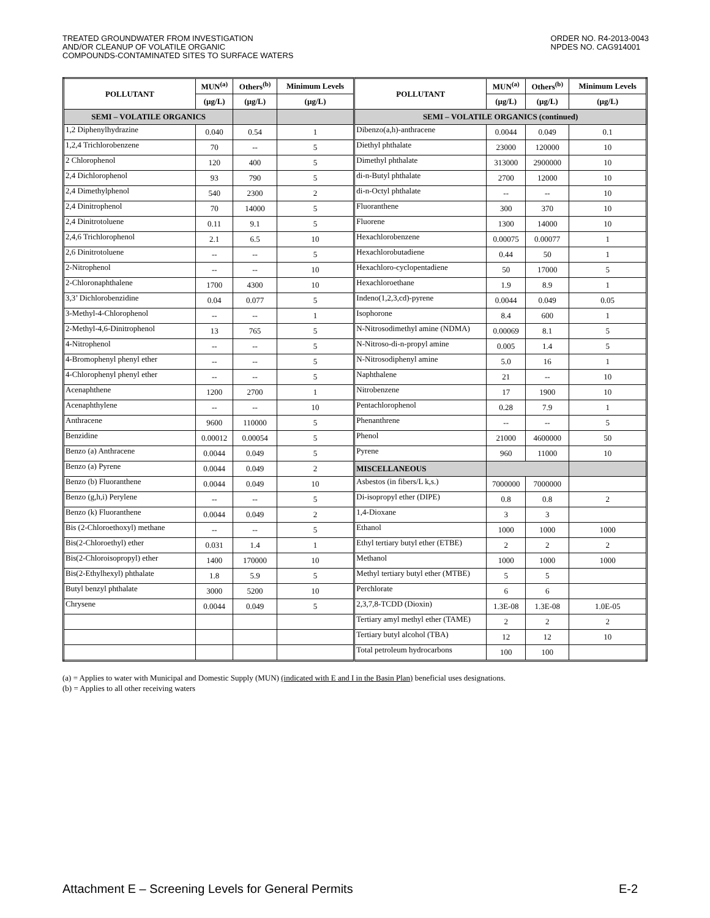TREATED GROUNDWATER FROM INVESTIGATION
AND/OR CLEANUP OF VOLATILE ORGANIC
COMPOUNDS-CONTAMINATED SITES TO SURFACE WATERS
ORDER NO. R4-2013-0043
NPDES NO. CAG914001
| POLLUTANT | MUN<sup>(a)</sup> | Others<sup>(b)</sup> | Minimum Levels | POLLUTANT | MUN<sup>(a)</sup> | Others<sup>(b)</sup> | Minimum Levels |
| --- | --- | --- | --- | --- | --- | --- | --- |
| | (µg/L) | (µg/L) | (µg/L) | | (µg/L) | (µg/L) | (µg/L) |
| SEMI – VOLATILE ORGANICS | | | | SEMI – VOLATILE ORGANICS (continued) | | | |
| 1,2 Diphenylhydrazine | 0.040 | 0.54 | 1 | Dibenzo(a,h)-anthracene | 0.0044 | 0.049 | 0.1 |
| 1,2,4 Trichlorobenzene | 70 | -- | 5 | Diethyl phthalate | 23000 | 120000 | 10 |
| 2 Chlorophenol | 120 | 400 | 5 | Dimethyl phthalate | 313000 | 2900000 | 10 |
| 2,4 Dichlorophenol | 93 | 790 | 5 | di-n-Butyl phthalate | 2700 | 12000 | 10 |
| 2,4 Dimethylphenol | 540 | 2300 | 2 | di-n-Octyl phthalate | -- | -- | 10 |
| 2,4 Dinitrophenol | 70 | 14000 | 5 | Fluoranthene | 300 | 370 | 10 |
| 2,4 Dinitrotoluene | 0.11 | 9.1 | 5 | Fluorene | 1300 | 14000 | 10 |
| 2,4,6 Trichlorophenol | 2.1 | 6.5 | 10 | Hexachlorobenzene | 0.00075 | 0.00077 | 1 |
| 2,6 Dinitrotoluene | -- | -- | 5 | Hexachlorobutadiene | 0.44 | 50 | 1 |
| 2-Nitrophenol | -- | -- | 10 | Hexachloro-cyclopentadiene | 50 | 17000 | 5 |
| 2-Chloronaphthalene | 1700 | 4300 | 10 | Hexachloroethane | 1.9 | 8.9 | 1 |
| 3,3’ Dichlorobenzidine | 0.04 | 0.077 | 5 | Indeno(1,2,3,cd)-pyrene | 0.0044 | 0.049 | 0.05 |
| 3-Methyl-4-Chlorophenol | -- | -- | 1 | Isophorone | 8.4 | 600 | 1 |
| 2-Methyl-4,6-Dinitrophenol | 13 | 765 | 5 | N-Nitrosodimethyl amine (NDMA) | 0.00069 | 8.1 | 5 |
| 4-Nitrophenol | -- | -- | 5 | N-Nitroso-di-n-propyl amine | 0.005 | 1.4 | 5 |
| 4-Bromophenyl phenyl ether | -- | -- | 5 | N-Nitrosodiphenyl amine | 5.0 | 16 | 1 |
| 4-Chlorophenyl phenyl ether | -- | -- | 5 | Naphthalene | 21 | -- | 10 |
| Acenaphthene | 1200 | 2700 | 1 | Nitrobenzene | 17 | 1900 | 10 |
| Acenaphthylene | -- | -- | 10 | Pentachlorophenol | 0.28 | 7.9 | 1 |
| Anthracene | 9600 | 110000 | 5 | Phenanthrene | -- | -- | 5 |
| Benzidine | 0.00012 | 0.00054 | 5 | Phenol | 21000 | 4600000 | 50 |
| Benzo (a) Anthracene | 0.0044 | 0.049 | 5 | Pyrene | 960 | 11000 | 10 |
| Benzo (a) Pyrene | 0.0044 | 0.049 | 2 | MISCELLANEOUS | | | |
| Benzo (b) Fluoranthene | 0.0044 | 0.049 | 10 | Asbestos (in fibers/L k,s.) | 7000000 | 7000000 | |
| Benzo (g,h,i) Perylene | -- | -- | 5 | Di-isopropyl ether (DIPE) | 0.8 | 0.8 | 2 |
| Benzo (k) Fluoranthene | 0.0044 | 0.049 | 2 | 1,4-Dioxane | 3 | 3 | |
| Bis (2-Chloroethoxyl) methane | -- | -- | 5 | Ethanol | 1000 | 1000 | 1000 |
| Bis(2-Chloroethyl) ether | 0.031 | 1.4 | 1 | Ethyl tertiary butyl ether (ETBE) | 2 | 2 | 2 |
| Bis(2-Chloroisopropyl) ether | 1400 | 170000 | 10 | Methanol | 1000 | 1000 | 1000 |
| Bis(2-Ethylhexyl) phthalate | 1.8 | 5.9 | 5 | Methyl tertiary butyl ether (MTBE) | 5 | 5 | |
| Butyl benzyl phthalate | 3000 | 5200 | 10 | Perchlorate | 6 | 6 | |
| Chrysene | 0.0044 | 0.049 | 5 | 2,3,7,8-TCDD (Dioxin) | 1.3E-08 | 1.3E-08 | 1.0E-05 |
| | | | | Tertiary amyl methyl ether (TAME) | 2 | 2 | 2 |
| | | | | Tertiary butyl alcohol (TBA) | 12 | 12 | 10 |
| | | | | Total petroleum hydrocarbons | 100 | 100 | |
(a) = Applies to water with Municipal and Domestic Supply (MUN) (indicated with E and I in the Basin Plan) beneficial uses designations.
(b) = Applies to all other receiving waters
Attachment E – Screening Levels for General Permits E-2